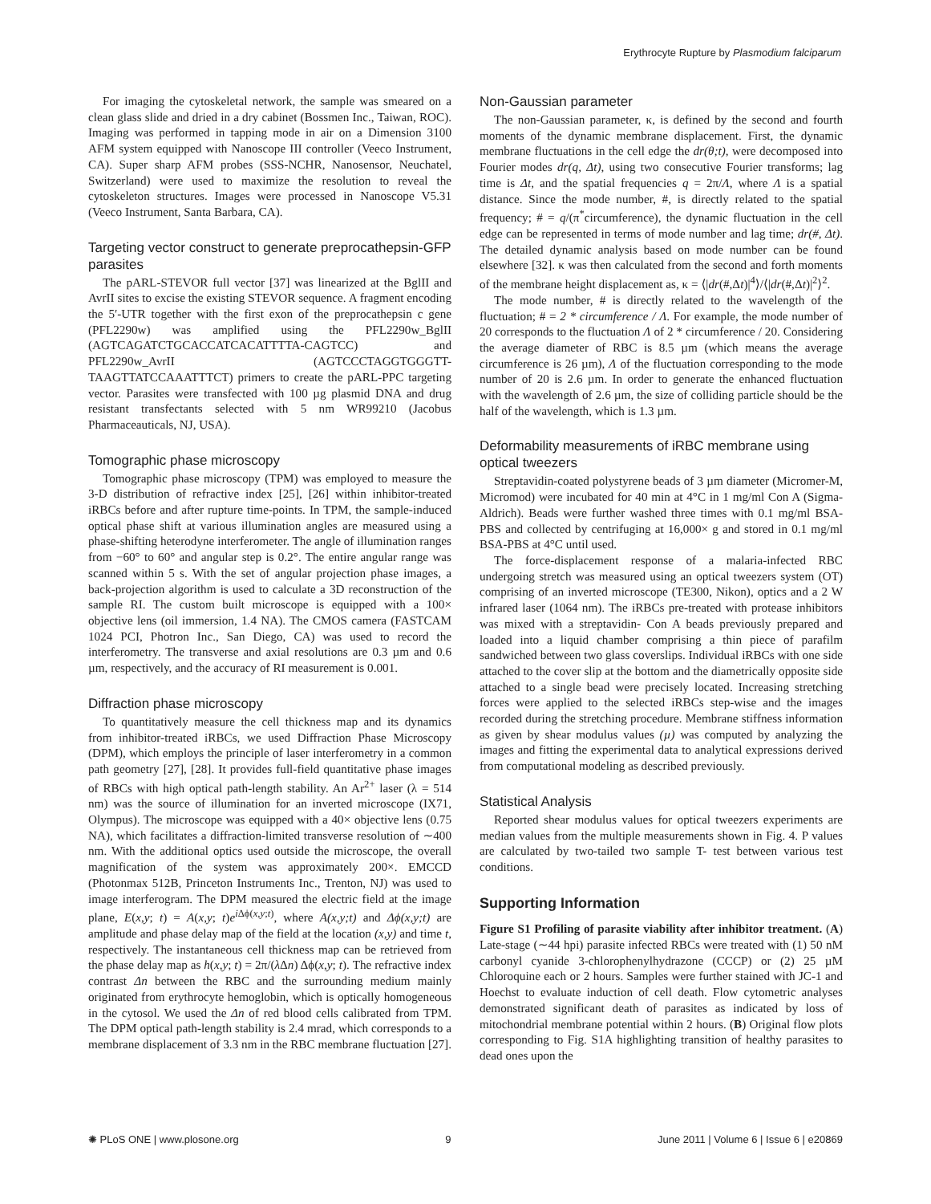Erythrocyte Rupture by Plasmodium falciparum
For imaging the cytoskeletal network, the sample was smeared on a clean glass slide and dried in a dry cabinet (Bossmen Inc., Taiwan, ROC). Imaging was performed in tapping mode in air on a Dimension 3100 AFM system equipped with Nanoscope III controller (Veeco Instrument, CA). Super sharp AFM probes (SSS-NCHR, Nanosensor, Neuchatel, Switzerland) were used to maximize the resolution to reveal the cytoskeleton structures. Images were processed in Nanoscope V5.31 (Veeco Instrument, Santa Barbara, CA).
Targeting vector construct to generate preprocathepsin-GFP parasites
The pARL-STEVOR full vector [37] was linearized at the BglII and AvrII sites to excise the existing STEVOR sequence. A fragment encoding the 5′-UTR together with the first exon of the preprocathepsin c gene (PFL2290w) was amplified using the PFL2290w_BglII (AGTCAGATCTGCACCATCACATTTTA-CAGTCC) and PFL2290w_AvrII (AGTCCCTAGGTGGGTT-TAAGTTATCCAAATTTCT) primers to create the pARL-PPC targeting vector. Parasites were transfected with 100 µg plasmid DNA and drug resistant transfectants selected with 5 nm WR99210 (Jacobus Pharmaceauticals, NJ, USA).
Tomographic phase microscopy
Tomographic phase microscopy (TPM) was employed to measure the 3-D distribution of refractive index [25], [26] within inhibitor-treated iRBCs before and after rupture time-points. In TPM, the sample-induced optical phase shift at various illumination angles are measured using a phase-shifting heterodyne interferometer. The angle of illumination ranges from −60° to 60° and angular step is 0.2°. The entire angular range was scanned within 5 s. With the set of angular projection phase images, a back-projection algorithm is used to calculate a 3D reconstruction of the sample RI. The custom built microscope is equipped with a 100× objective lens (oil immersion, 1.4 NA). The CMOS camera (FASTCAM 1024 PCI, Photron Inc., San Diego, CA) was used to record the interferometry. The transverse and axial resolutions are 0.3 µm and 0.6 µm, respectively, and the accuracy of RI measurement is 0.001.
Diffraction phase microscopy
To quantitatively measure the cell thickness map and its dynamics from inhibitor-treated iRBCs, we used Diffraction Phase Microscopy (DPM), which employs the principle of laser interferometry in a common path geometry [27], [28]. It provides full-field quantitative phase images of RBCs with high optical path-length stability. An Ar<sup>2+</sup> laser (λ = 514 nm) was the source of illumination for an inverted microscope (IX71, Olympus). The microscope was equipped with a 40× objective lens (0.75 NA), which facilitates a diffraction-limited transverse resolution of ∼400 nm. With the additional optics used outside the microscope, the overall magnification of the system was approximately 200×. EMCCD (Photonmax 512B, Princeton Instruments Inc., Trenton, NJ) was used to image interferogram. The DPM measured the electric field at the image plane, E(x,y; t) = A(x,y; t)e<sup>i Δϕ(x,y;t)</sup>, where A(x,y;t) and Δϕ(x,y;t) are amplitude and phase delay map of the field at the location (x,y) and time t, respectively. The instantaneous cell thickness map can be retrieved from the phase delay map as h(x,y; t) = 2π/(λ Δn) Δϕ(x,y; t). The refractive index contrast Δn between the RBC and the surrounding medium mainly originated from erythrocyte hemoglobin, which is optically homogeneous in the cytosol. We used the Δn of red blood cells calibrated from TPM. The DPM optical path-length stability is 2.4 mrad, which corresponds to a membrane displacement of 3.3 nm in the RBC membrane fluctuation [27].
Non-Gaussian parameter
The non-Gaussian parameter, κ, is defined by the second and fourth moments of the dynamic membrane displacement. First, the dynamic membrane fluctuations in the cell edge the dr(θ;t), were decomposed into Fourier modes dr(q, Δt), using two consecutive Fourier transforms; lag time is Δt, and the spatial frequencies q = 2π/Λ, where Λ is a spatial distance. Since the mode number, #, is directly related to the spatial frequency; # = q/(π<sup>*</sup>circumference), the dynamic fluctuation in the cell edge can be represented in terms of mode number and lag time; dr(#, Δt). The detailed dynamic analysis based on mode number can be found elsewhere [32]. κ was then calculated from the second and forth moments of the membrane height displacement as, κ = ⟨|dr(#,Δt)|<sup>4</sup>⟩/⟨|dr(#,Δt)|<sup>2</sup>⟩<sup>2</sup>.
The mode number, # is directly related to the wavelength of the fluctuation; # = 2 * circumference / Λ. For example, the mode number of 20 corresponds to the fluctuation Λ of 2 * circumference / 20. Considering the average diameter of RBC is 8.5 µm (which means the average circumference is 26 µm), Λ of the fluctuation corresponding to the mode number of 20 is 2.6 µm. In order to generate the enhanced fluctuation with the wavelength of 2.6 µm, the size of colliding particle should be the half of the wavelength, which is 1.3 µm.
Deformability measurements of iRBC membrane using optical tweezers
Streptavidin-coated polystyrene beads of 3 µm diameter (Micromer-M, Micromod) were incubated for 40 min at 4°C in 1 mg/ml Con A (Sigma-Aldrich). Beads were further washed three times with 0.1 mg/ml BSA-PBS and collected by centrifuging at 16,000× g and stored in 0.1 mg/ml BSA-PBS at 4°C until used.
The force-displacement response of a malaria-infected RBC undergoing stretch was measured using an optical tweezers system (OT) comprising of an inverted microscope (TE300, Nikon), optics and a 2 W infrared laser (1064 nm). The iRBCs pre-treated with protease inhibitors was mixed with a streptavidin- Con A beads previously prepared and loaded into a liquid chamber comprising a thin piece of parafilm sandwiched between two glass coverslips. Individual iRBCs with one side attached to the cover slip at the bottom and the diametrically opposite side attached to a single bead were precisely located. Increasing stretching forces were applied to the selected iRBCs step-wise and the images recorded during the stretching procedure. Membrane stiffness information as given by shear modulus values (µ) was computed by analyzing the images and fitting the experimental data to analytical expressions derived from computational modeling as described previously.
Statistical Analysis
Reported shear modulus values for optical tweezers experiments are median values from the multiple measurements shown in Fig. 4. P values are calculated by two-tailed two sample T- test between various test conditions.
Supporting Information
Figure S1 Profiling of parasite viability after inhibitor treatment. (A) Late-stage (∼44 hpi) parasite infected RBCs were treated with (1) 50 nM carbonyl cyanide 3-chlorophenylhydrazone (CCCP) or (2) 25 µM Chloroquine each or 2 hours. Samples were further stained with JC-1 and Hoechst to evaluate induction of cell death. Flow cytometric analyses demonstrated significant death of parasites as indicated by loss of mitochondrial membrane potential within 2 hours. (B) Original flow plots corresponding to Fig. S1A highlighting transition of healthy parasites to dead ones upon the
✺ PLoS ONE | www.plosone.org 9 June 2011 | Volume 6 | Issue 6 | e20869